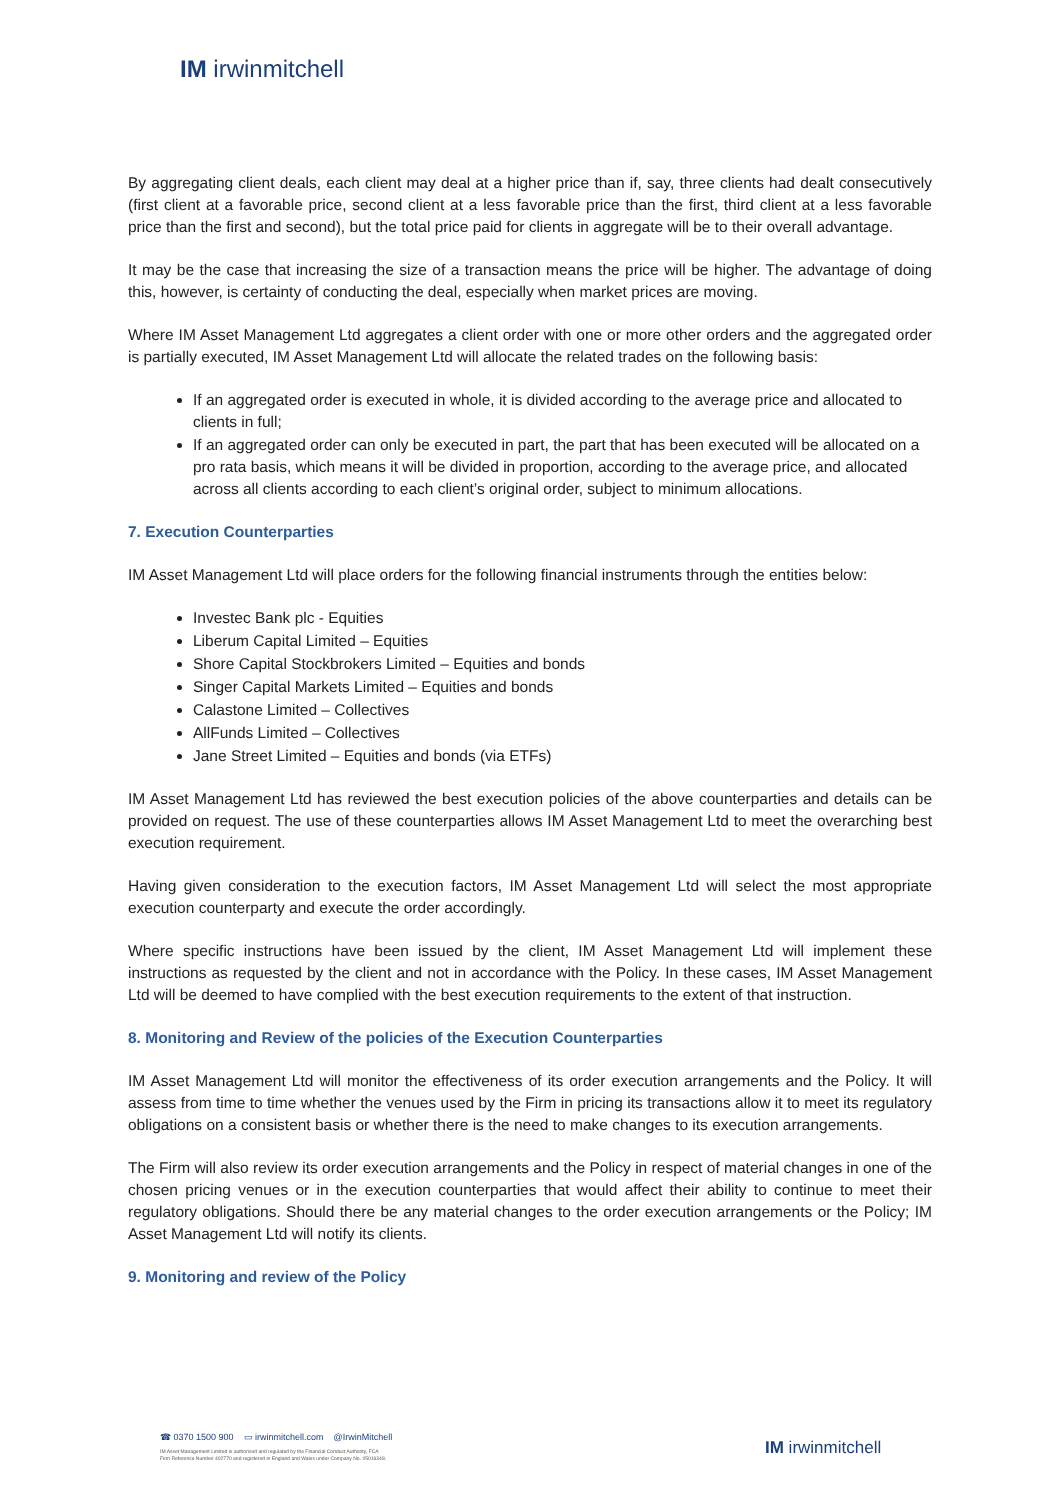IM irwinmitchell
By aggregating client deals, each client may deal at a higher price than if, say, three clients had dealt consecutively (first client at a favorable price, second client at a less favorable price than the first, third client at a less favorable price than the first and second), but the total price paid for clients in aggregate will be to their overall advantage.
It may be the case that increasing the size of a transaction means the price will be higher. The advantage of doing this, however, is certainty of conducting the deal, especially when market prices are moving.
Where IM Asset Management Ltd aggregates a client order with one or more other orders and the aggregated order is partially executed, IM Asset Management Ltd will allocate the related trades on the following basis:
If an aggregated order is executed in whole, it is divided according to the average price and allocated to clients in full;
If an aggregated order can only be executed in part, the part that has been executed will be allocated on a pro rata basis, which means it will be divided in proportion, according to the average price, and allocated across all clients according to each client’s original order, subject to minimum allocations.
7. Execution Counterparties
IM Asset Management Ltd will place orders for the following financial instruments through the entities below:
Investec Bank plc - Equities
Liberum Capital Limited – Equities
Shore Capital Stockbrokers Limited – Equities and bonds
Singer Capital Markets Limited – Equities and bonds
Calastone Limited – Collectives
AllFunds Limited – Collectives
Jane Street Limited – Equities and bonds (via ETFs)
IM Asset Management Ltd has reviewed the best execution policies of the above counterparties and details can be provided on request. The use of these counterparties allows IM Asset Management Ltd to meet the overarching best execution requirement.
Having given consideration to the execution factors, IM Asset Management Ltd will select the most appropriate execution counterparty and execute the order accordingly.
Where specific instructions have been issued by the client, IM Asset Management Ltd will implement these instructions as requested by the client and not in accordance with the Policy. In these cases, IM Asset Management Ltd will be deemed to have complied with the best execution requirements to the extent of that instruction.
8. Monitoring and Review of the policies of the Execution Counterparties
IM Asset Management Ltd will monitor the effectiveness of its order execution arrangements and the Policy. It will assess from time to time whether the venues used by the Firm in pricing its transactions allow it to meet its regulatory obligations on a consistent basis or whether there is the need to make changes to its execution arrangements.
The Firm will also review its order execution arrangements and the Policy in respect of material changes in one of the chosen pricing venues or in the execution counterparties that would affect their ability to continue to meet their regulatory obligations. Should there be any material changes to the order execution arrangements or the Policy; IM Asset Management Ltd will notify its clients.
9. Monitoring and review of the Policy
☎ 0370 1500 900 ▭ irwinmitchell.com @IrwinMitchell
IM Asset Management Limited is authorised and regulated by the Financial Conduct Authority, FCA
Firm Reference Number 402770 and registered in England and Wales under Company No. 05016348.
IM irwinmitchell